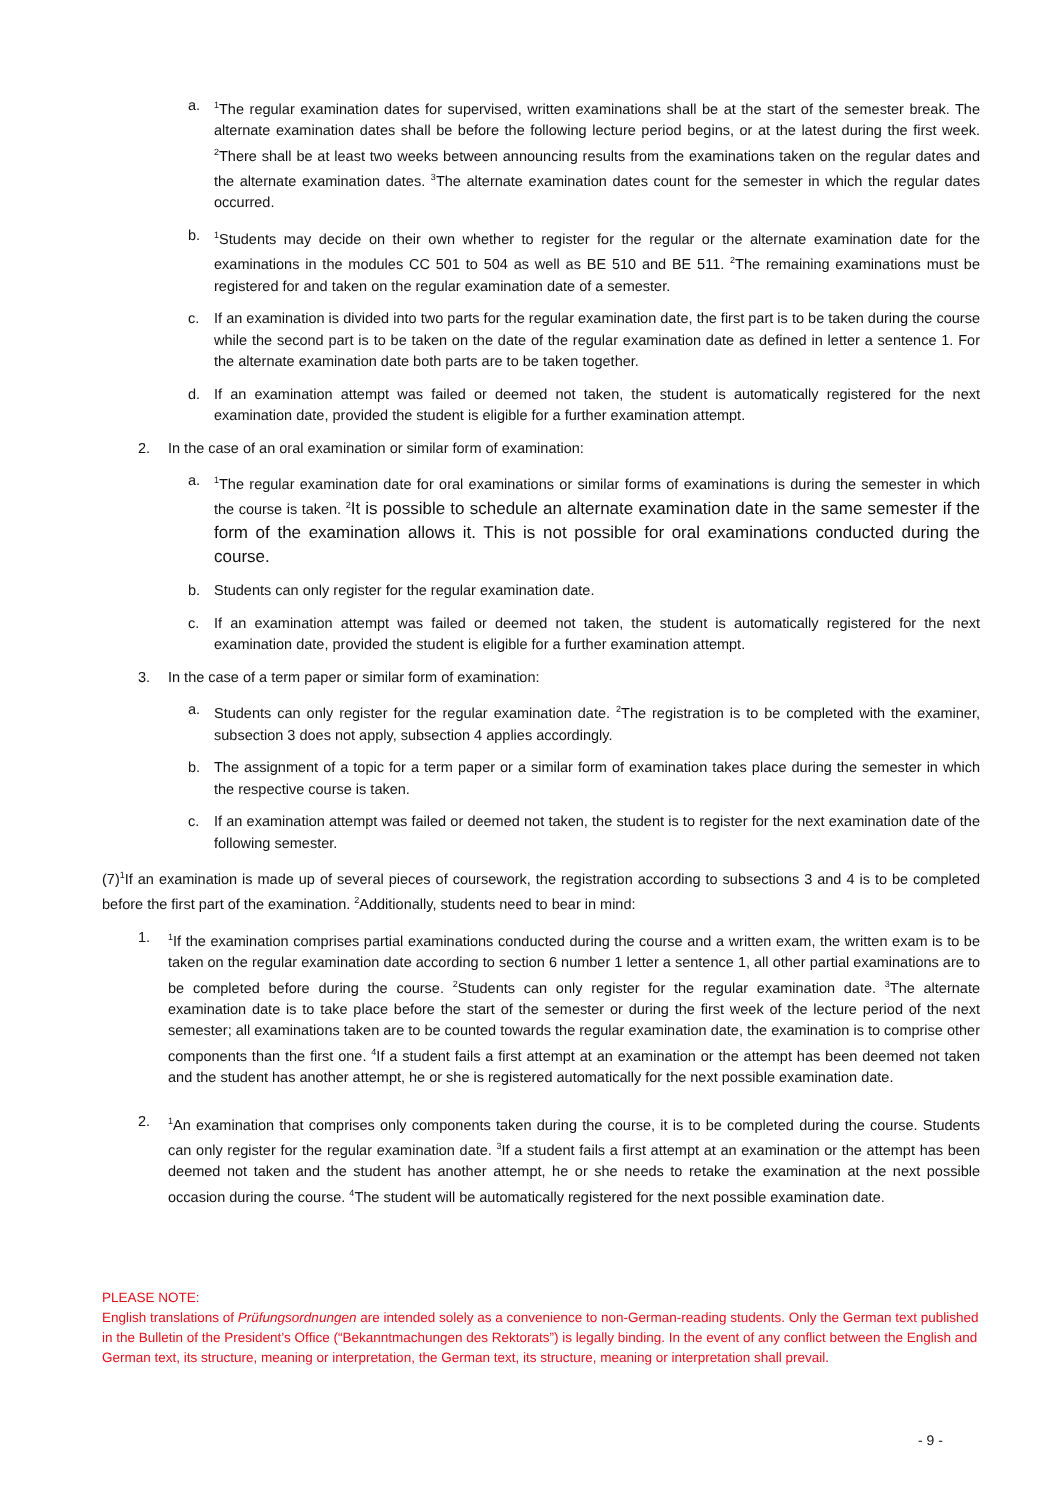a.
<sup>1</sup> The regular examination dates for supervised, written examinations shall be at the start of the semester break. The alternate examination dates shall be before the following lecture period begins, or at the latest during the first week. <sup>2</sup>There shall be at least two weeks between announcing results from the examinations taken on the regular dates and the alternate examination dates. <sup>3</sup>The alternate examination dates count for the semester in which the regular dates occurred.
b.
<sup>1</sup> Students may decide on their own whether to register for the regular or the alternate examination date for the examinations in the modules CC 501 to 504 as well as BE 510 and BE 511. <sup>2</sup>The remaining examinations must be registered for and taken on the regular examination date of a semester.
c. If an examination is divided into two parts for the regular examination date, the first part is to be taken during the course while the second part is to be taken on the date of the regular examination date as defined in letter a sentence 1. For the alternate examination date both parts are to be taken together.
d. If an examination attempt was failed or deemed not taken, the student is automatically registered for the next examination date, provided the student is eligible for a further examination attempt.
2. In the case of an oral examination or similar form of examination:
a.
<sup>1</sup> The regular examination date for oral examinations or similar forms of examinations is during the semester in which the course is taken. <sup>2</sup>It is possible to schedule an alternate examination date in the same semester if the form of the examination allows it. This is not possible for oral examinations conducted during the course.
b. Students can only register for the regular examination date.
c. If an examination attempt was failed or deemed not taken, the student is automatically registered for the next examination date, provided the student is eligible for a further examination attempt.
3. In the case of a term paper or similar form of examination:
a. Students can only register for the regular examination date. <sup>2</sup>The registration is to be completed with the examiner, subsection 3 does not apply, subsection 4 applies accordingly.
b. The assignment of a topic for a term paper or a similar form of examination takes place during the semester in which the respective course is taken.
c. If an examination attempt was failed or deemed not taken, the student is to register for the next examination date of the following semester.
(7)<sup>1</sup>If an examination is made up of several pieces of coursework, the registration according to subsections 3 and 4 is to be completed before the first part of the examination. <sup>2</sup>Additionally, students need to bear in mind:
1.
<sup>1</sup> If the examination comprises partial examinations conducted during the course and a written exam, the written exam is to be taken on the regular examination date according to section 6 number 1 letter a sentence 1, all other partial examinations are to be completed before during the course. <sup>2</sup>Students can only register for the regular examination date. <sup>3</sup>The alternate examination date is to take place before the start of the semester or during the first week of the lecture period of the next semester; all examinations taken are to be counted towards the regular examination date, the examination is to comprise other components than the first one. <sup>4</sup>If a student fails a first attempt at an examination or the attempt has been deemed not taken and the student has another attempt, he or she is registered automatically for the next possible examination date.
2.
<sup>1</sup> An examination that comprises only components taken during the course, it is to be completed during the course. Students can only register for the regular examination date. <sup>3</sup>If a student fails a first attempt at an examination or the attempt has been deemed not taken and the student has another attempt, he or she needs to retake the examination at the next possible occasion during the course. <sup>4</sup>The student will be automatically registered for the next possible examination date.
PLEASE NOTE:
English translations of Prüfungsordnungen are intended solely as a convenience to non-German-reading students. Only the German text published in the Bulletin of the President’s Office (“Bekanntmachungen des Rektorats”) is legally binding. In the event of any conflict between the English and German text, its structure, meaning or interpretation, the German text, its structure, meaning or interpretation shall prevail.
- 9 -